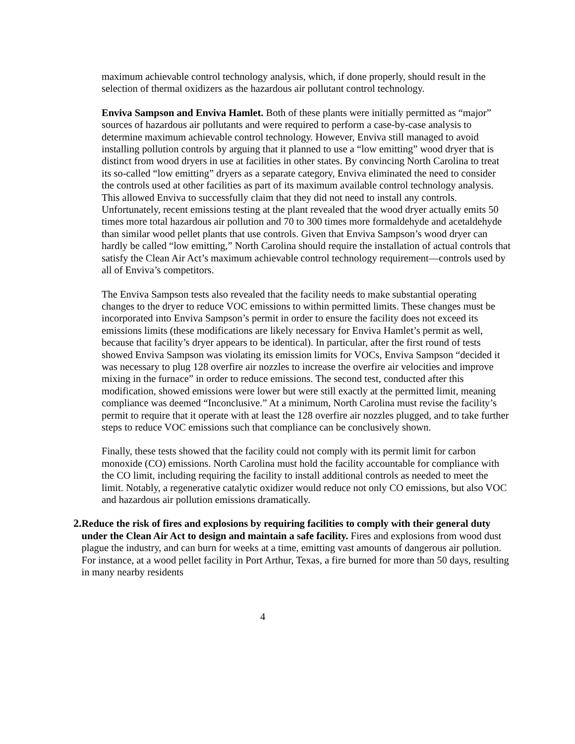maximum achievable control technology analysis, which, if done properly, should result in the selection of thermal oxidizers as the hazardous air pollutant control technology.
Enviva Sampson and Enviva Hamlet. Both of these plants were initially permitted as “major” sources of hazardous air pollutants and were required to perform a case-by-case analysis to determine maximum achievable control technology. However, Enviva still managed to avoid installing pollution controls by arguing that it planned to use a “low emitting” wood dryer that is distinct from wood dryers in use at facilities in other states. By convincing North Carolina to treat its so-called “low emitting” dryers as a separate category, Enviva eliminated the need to consider the controls used at other facilities as part of its maximum available control technology analysis. This allowed Enviva to successfully claim that they did not need to install any controls. Unfortunately, recent emissions testing at the plant revealed that the wood dryer actually emits 50 times more total hazardous air pollution and 70 to 300 times more formaldehyde and acetaldehyde than similar wood pellet plants that use controls. Given that Enviva Sampson’s wood dryer can hardly be called “low emitting,” North Carolina should require the installation of actual controls that satisfy the Clean Air Act’s maximum achievable control technology requirement—controls used by all of Enviva’s competitors.
The Enviva Sampson tests also revealed that the facility needs to make substantial operating changes to the dryer to reduce VOC emissions to within permitted limits. These changes must be incorporated into Enviva Sampson’s permit in order to ensure the facility does not exceed its emissions limits (these modifications are likely necessary for Enviva Hamlet’s permit as well, because that facility’s dryer appears to be identical). In particular, after the first round of tests showed Enviva Sampson was violating its emission limits for VOCs, Enviva Sampson “decided it was necessary to plug 128 overfire air nozzles to increase the overfire air velocities and improve mixing in the furnace” in order to reduce emissions. The second test, conducted after this modification, showed emissions were lower but were still exactly at the permitted limit, meaning compliance was deemed “Inconclusive.” At a minimum, North Carolina must revise the facility’s permit to require that it operate with at least the 128 overfire air nozzles plugged, and to take further steps to reduce VOC emissions such that compliance can be conclusively shown.
Finally, these tests showed that the facility could not comply with its permit limit for carbon monoxide (CO) emissions. North Carolina must hold the facility accountable for compliance with the CO limit, including requiring the facility to install additional controls as needed to meet the limit. Notably, a regenerative catalytic oxidizer would reduce not only CO emissions, but also VOC and hazardous air pollution emissions dramatically.
2. Reduce the risk of fires and explosions by requiring facilities to comply with their general duty under the Clean Air Act to design and maintain a safe facility. Fires and explosions from wood dust plague the industry, and can burn for weeks at a time, emitting vast amounts of dangerous air pollution. For instance, at a wood pellet facility in Port Arthur, Texas, a fire burned for more than 50 days, resulting in many nearby residents
4